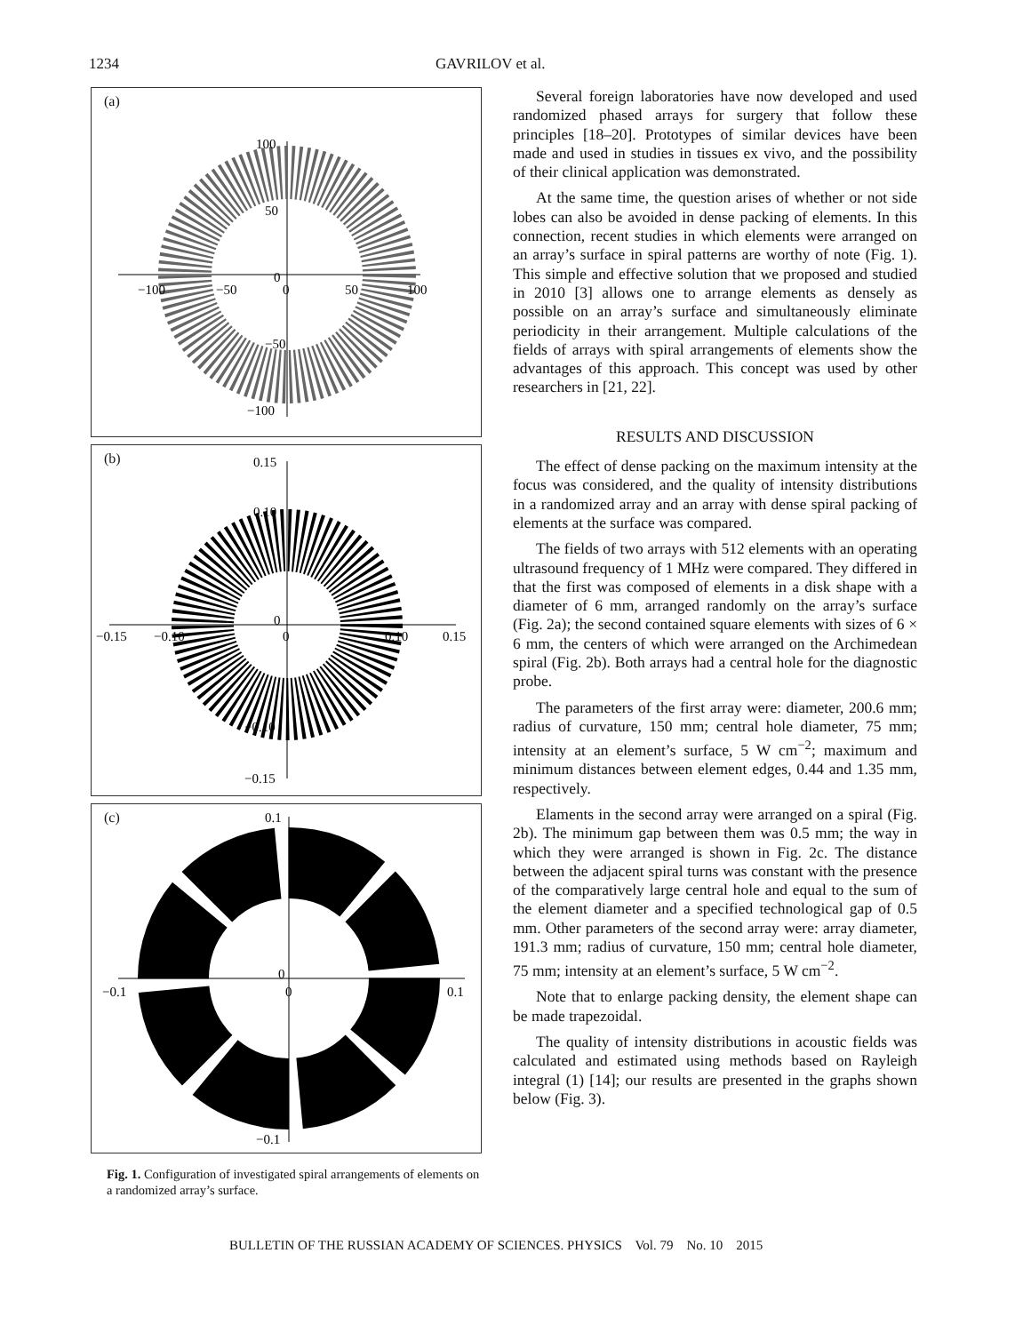1234 GAVRILOV et al.
(a)
100
50
0
−50
−100
−100
−50
0
50
100
(b)
0.15
0.10
0
−0.10
−0.15
−0.15
−0.10
0
0.10
0.15
(c)
0.1
0
−0.1
−0.1
0
0.1
Fig. 1. Configuration of investigated spiral arrangements of elements on a randomized array’s surface.
Several foreign laboratories have now developed and used randomized phased arrays for surgery that follow these principles [18–20]. Prototypes of similar devices have been made and used in studies in tissues ex vivo, and the possibility of their clinical application was demonstrated.
At the same time, the question arises of whether or not side lobes can also be avoided in dense packing of elements. In this connection, recent studies in which elements were arranged on an array’s surface in spiral patterns are worthy of note (Fig. 1). This simple and effective solution that we proposed and studied in 2010 [3] allows one to arrange elements as densely as possible on an array’s surface and simultaneously eliminate periodicity in their arrangement. Multiple calculations of the fields of arrays with spiral arrangements of elements show the advantages of this approach. This concept was used by other researchers in [21, 22].
RESULTS AND DISCUSSION
The effect of dense packing on the maximum intensity at the focus was considered, and the quality of intensity distributions in a randomized array and an array with dense spiral packing of elements at the surface was compared.
The fields of two arrays with 512 elements with an operating ultrasound frequency of 1 MHz were compared. They differed in that the first was composed of elements in a disk shape with a diameter of 6 mm, arranged randomly on the array’s surface (Fig. 2a); the second contained square elements with sizes of 6 × 6 mm, the centers of which were arranged on the Archimedean spiral (Fig. 2b). Both arrays had a central hole for the diagnostic probe.
The parameters of the first array were: diameter, 200.6 mm; radius of curvature, 150 mm; central hole diameter, 75 mm; intensity at an element’s surface, 5 W cm<sup>−2</sup>; maximum and minimum distances between element edges, 0.44 and 1.35 mm, respectively.
Elaments in the second array were arranged on a spiral (Fig. 2b). The minimum gap between them was 0.5 mm; the way in which they were arranged is shown in Fig. 2c. The distance between the adjacent spiral turns was constant with the presence of the comparatively large central hole and equal to the sum of the element diameter and a specified technological gap of 0.5 mm. Other parameters of the second array were: array diameter, 191.3 mm; radius of curvature, 150 mm; central hole diameter, 75 mm; intensity at an element’s surface, 5 W cm<sup>−2</sup>.
Note that to enlarge packing density, the element shape can be made trapezoidal.
The quality of intensity distributions in acoustic fields was calculated and estimated using methods based on Rayleigh integral (1) [14]; our results are presented in the graphs shown below (Fig. 3).
BULLETIN OF THE RUSSIAN ACADEMY OF SCIENCES. PHYSICS Vol. 79 No. 10 2015